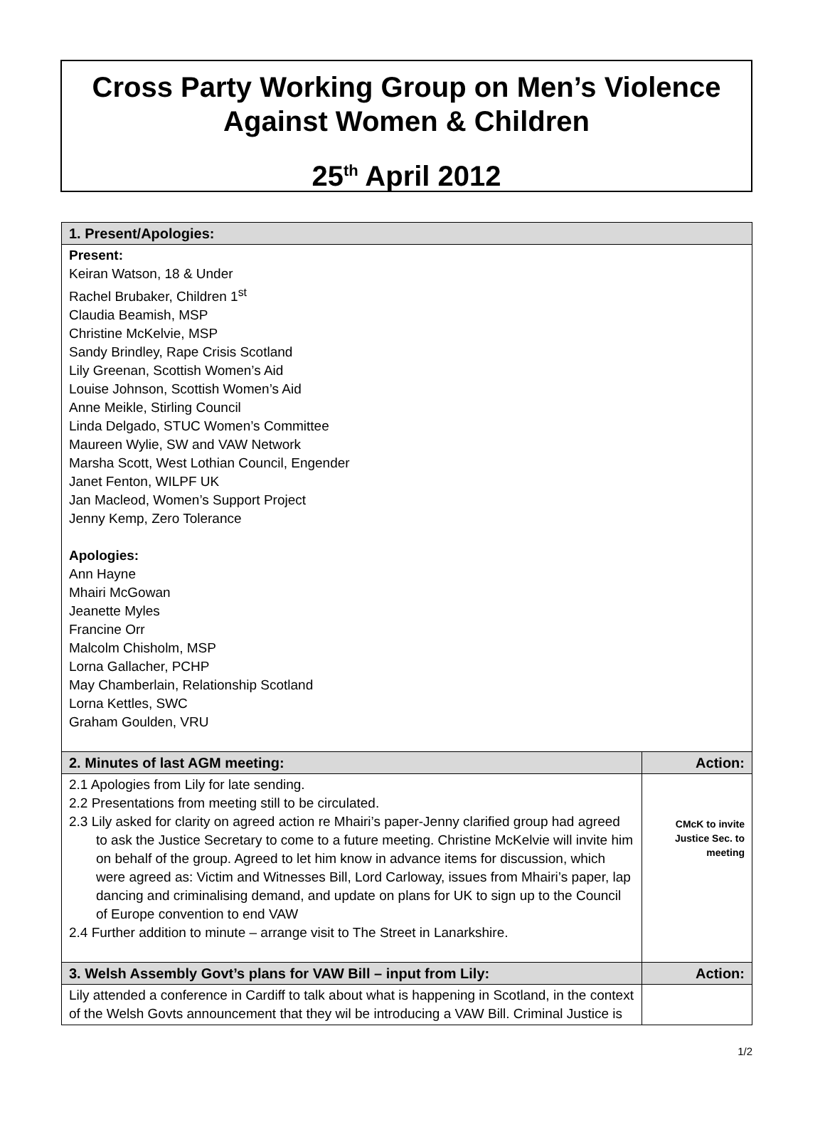Cross Party Working Group on Men’s Violence
Against Women & Children
25<sup>th</sup> April 2012
| 1. Present/Apologies: | |
| --- | --- |
| Present: Keiran Watson, 18 & Under Rachel Brubaker, Children 1<sup>st</sup> Claudia Beamish, MSP Christine McKelvie, MSP Sandy Brindley, Rape Crisis Scotland Lily Greenan, Scottish Women’s Aid Louise Johnson, Scottish Women’s Aid Anne Meikle, Stirling Council Linda Delgado, STUC Women’s Committee Maureen Wylie, SW and VAW Network Marsha Scott, West Lothian Council, Engender Janet Fenton, WILPF UK Jan Macleod, Women’s Support Project Jenny Kemp, Zero Tolerance Apologies: Ann Hayne Mhairi McGowan Jeanette Myles Francine Orr Malcolm Chisholm, MSP Lorna Gallacher, PCHP May Chamberlain, Relationship Scotland Lorna Kettles, SWC Graham Goulden, VRU | |
| 2. Minutes of last AGM meeting: | Action: |
| 2.1 Apologies from Lily for late sending. 2.2 Presentations from meeting still to be circulated. 2.3 Lily asked for clarity on agreed action re Mhairi’s paper-Jenny clarified group had agreed to ask the Justice Secretary to come to a future meeting. Christine McKelvie will invite him on behalf of the group. Agreed to let him know in advance items for discussion, which were agreed as: Victim and Witnesses Bill, Lord Carloway, issues from Mhairi’s paper, lap dancing and criminalising demand, and update on plans for UK to sign up to the Council of Europe convention to end VAW 2.4 Further addition to minute – arrange visit to The Street in Lanarkshire. | CMcK to invite Justice Sec. to meeting |
| 3. Welsh Assembly Govt’s plans for VAW Bill – input from Lily: | Action: |
| Lily attended a conference in Cardiff to talk about what is happening in Scotland, in the context of the Welsh Govts announcement that they wil be introducing a VAW Bill. Criminal Justice is | |
1/2